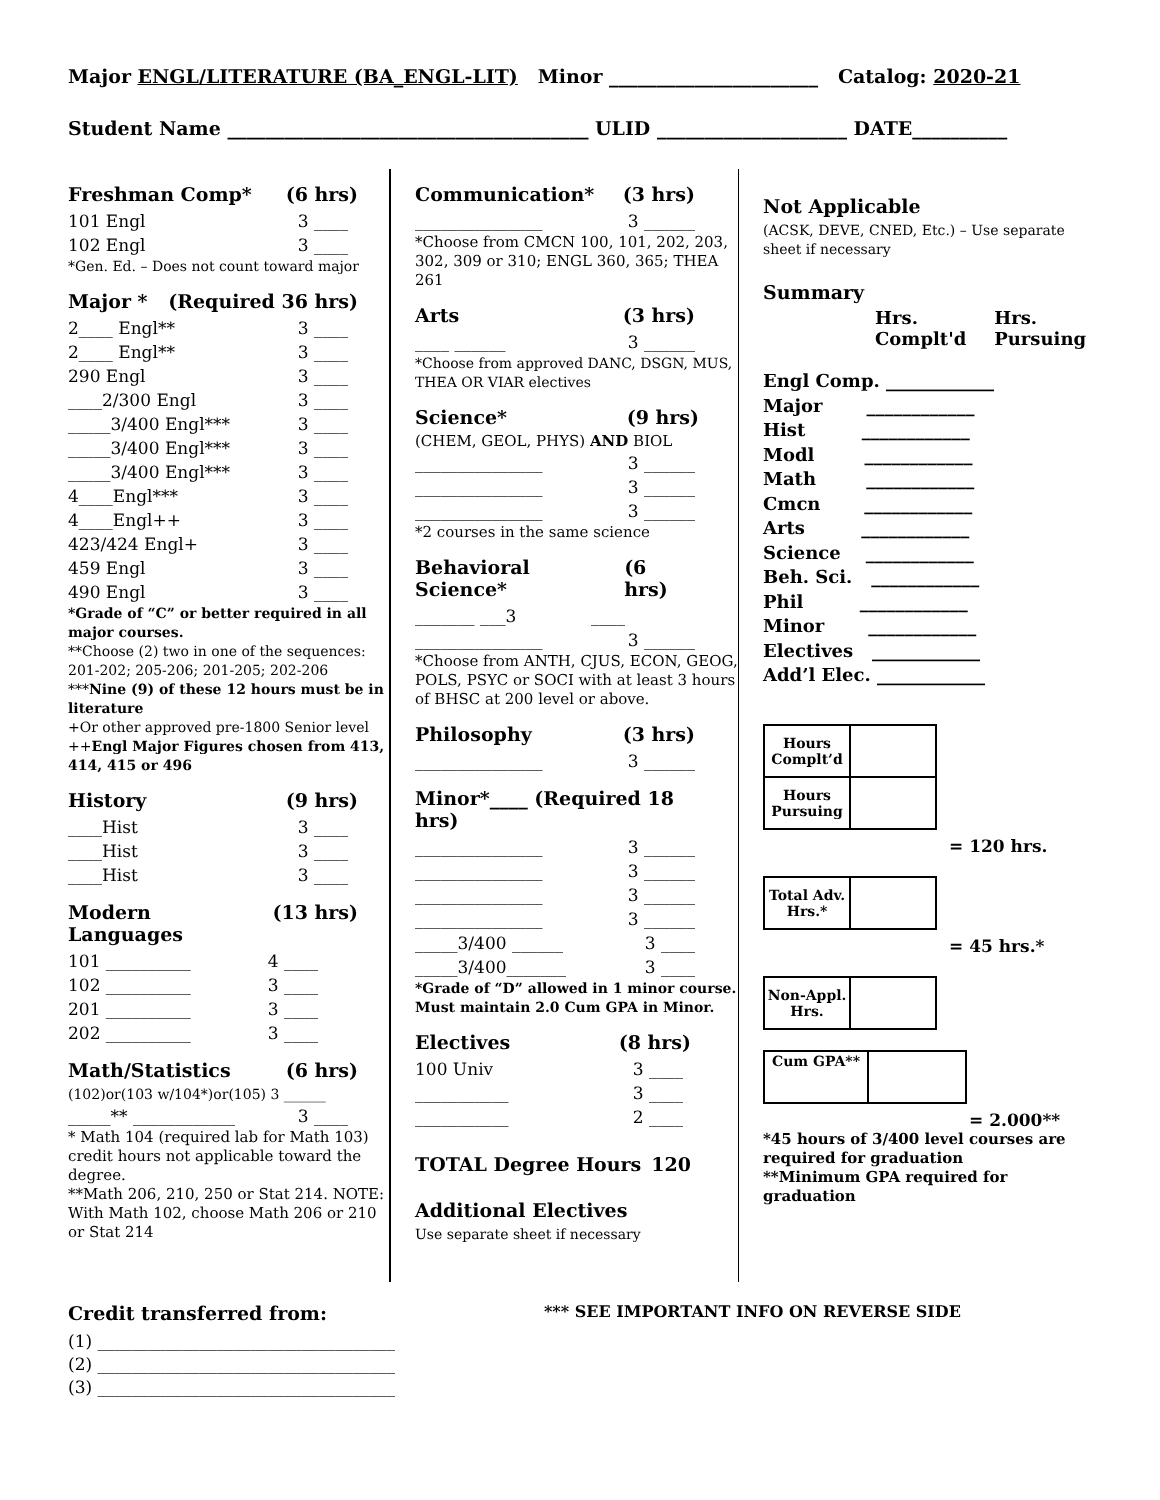Major ENGL/LITERATURE (BA_ENGL-LIT) Minor ______________________ Catalog: 2020-21
Student Name ______________________________________ ULID ____________________ DATE__________
Freshman Comp* (6 hrs)
101 Engl 3 ____
102 Engl 3 ____
*Gen. Ed. – Does not count toward major
Major * (Required 36 hrs)
2____ Engl** 3 ____
2____ Engl** 3 ____
290 Engl 3 ____
____2/300 Engl 3 ____
_____3/400 Engl*** 3 ____
_____3/400 Engl*** 3 ____
_____3/400 Engl*** 3 ____
4____Engl*** 3 ____
4____Engl++ 3 ____
423/424 Engl+ 3 ____
459 Engl 3 ____
490 Engl 3 ____
*Grade of “C” or better required in all major courses.
**Choose (2) two in one of the sequences: 201-202; 205-206; 201-205; 202-206
***Nine (9) of these 12 hours must be in literature
+Or other approved pre-1800 Senior level
++Engl Major Figures chosen from 413, 414, 415 or 496
History (9 hrs)
____Hist 3 ____
____Hist 3 ____
____Hist 3 ____
Modern Languages (13 hrs)
101 __________ 4 ____
102 __________ 3 ____
201 __________ 3 ____
202 __________ 3 ____
Math/Statistics (6 hrs)
(102)or(103 w/104*)or(105) 3 ______
_____** ____________ 3 ____
* Math 104 (required lab for Math 103) credit hours not applicable toward the degree.
**Math 206, 210, 250 or Stat 214. NOTE: With Math 102, choose Math 206 or 210 or Stat 214
Communication* (3 hrs)
_______________ 3 ______
*Choose from CMCN 100, 101, 202, 203, 302, 309 or 310; ENGL 360, 365; THEA 261
Arts (3 hrs)
____ ______ 3 ______
*Choose from approved DANC, DSGN, MUS, THEA OR VIAR electives
Science* (9 hrs)
(CHEM, GEOL, PHYS) AND BIOL
_______________ 3 ______
_______________ 3 ______
_______________ 3 ______
*2 courses in the same science
Behavioral Science* (6 hrs)
_______ ___3 ____
_______________ 3 ______
*Choose from ANTH, CJUS, ECON, GEOG, POLS, PSYC or SOCI with at least 3 hours of BHSC at 200 level or above.
Philosophy (3 hrs)
_______________ 3 ______
Minor*____ (Required 18 hrs)
_______________ 3 ______
_______________ 3 ______
_______________ 3 ______
_______________ 3 ______
_____3/400 ______ 3 ____
_____3/400_______ 3 ____
*Grade of “D” allowed in 1 minor course. Must maintain 2.0 Cum GPA in Minor.
Electives (8 hrs)
100 Univ 3 ____
___________ 3 ____
___________ 2 ____
TOTAL Degree Hours 120
Additional Electives
Use separate sheet if necessary
Not Applicable
(ACSK, DEVE, CNED, Etc.) – Use separate sheet if necessary
Summary
Hrs.
Complt'd Hrs.
Pursuing
Engl Comp. ____________
Major ____________
Hist ____________
Modl ____________
Math ____________
Cmcn ____________
Arts ____________
Science ____________
Beh. Sci. ____________
Phil ____________
Minor ____________
Electives ____________
Add’l Elec. ____________
| Hours Complt’d | |
| Hours Pursuing | |
= 120 hrs.
| Total Adv. Hrs.* | |
= 45 hrs.*
| Non-Appl. Hrs. | |
| Cum GPA** | |
= 2.000**
*45 hours of 3/400 level courses are required for graduation
**Minimum GPA required for graduation
Credit transferred from: *** SEE IMPORTANT INFO ON REVERSE SIDE
(1) ___________________________________
(2) ___________________________________
(3) ___________________________________